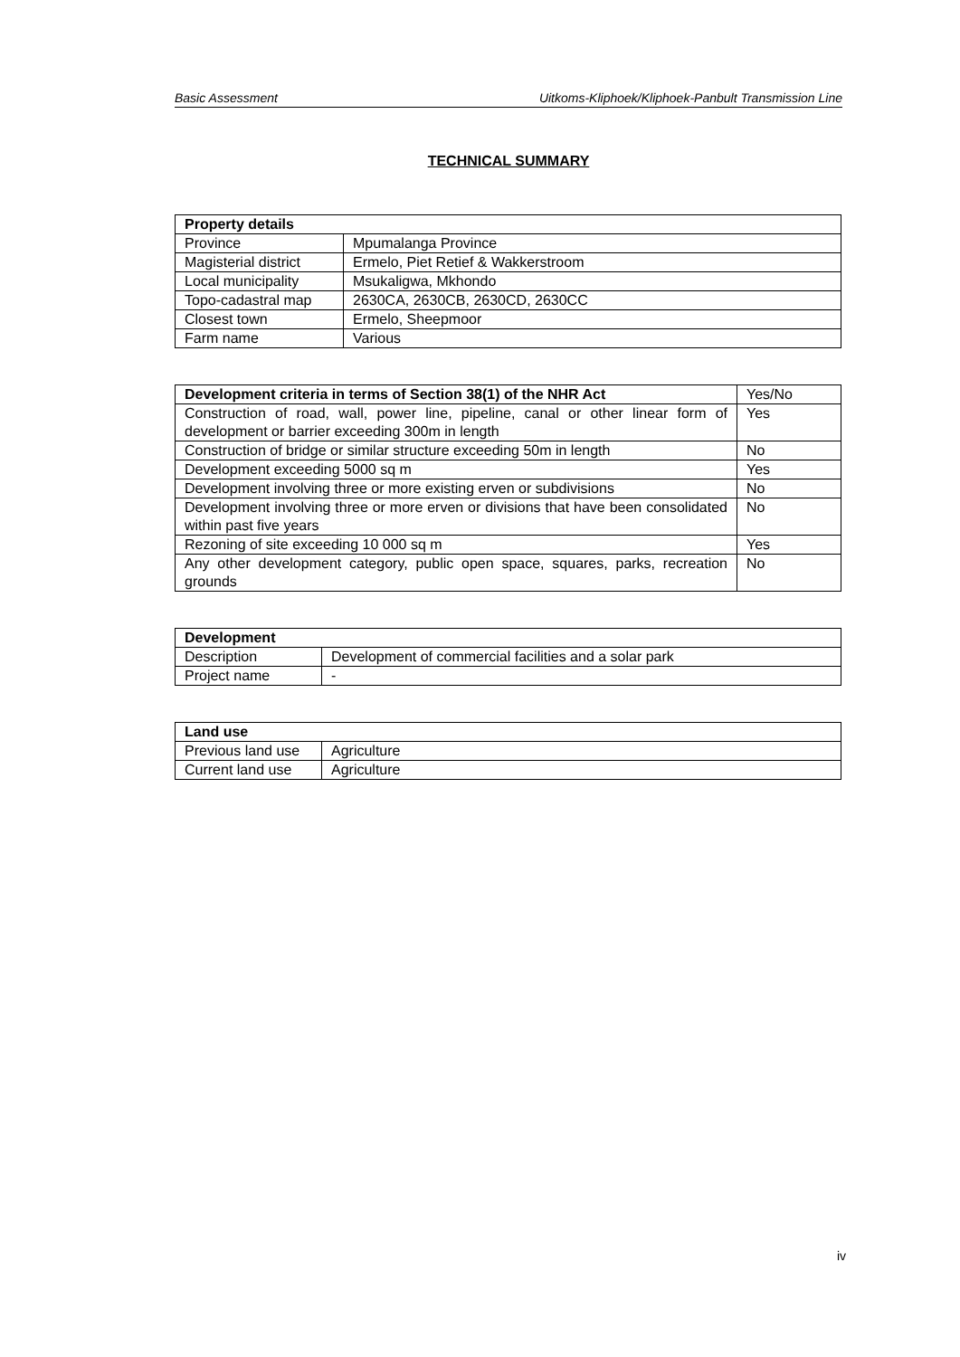Basic Assessment Uitkoms-Kliphoek/Kliphoek-Panbult Transmission Line
TECHNICAL SUMMARY
| Property details | |
| --- | --- |
| Province | Mpumalanga Province |
| Magisterial district | Ermelo, Piet Retief & Wakkerstroom |
| Local municipality | Msukaligwa, Mkhondo |
| Topo-cadastral map | 2630CA, 2630CB, 2630CD, 2630CC |
| Closest town | Ermelo, Sheepmoor |
| Farm name | Various |
| Development criteria in terms of Section 38(1) of the NHR Act | Yes/No |
| Construction of road, wall, power line, pipeline, canal or other linear form of development or barrier exceeding 300m in length | Yes |
| Construction of bridge or similar structure exceeding 50m in length | No |
| Development exceeding 5000 sq m | Yes |
| Development involving three or more existing erven or subdivisions | No |
| Development involving three or more erven or divisions that have been consolidated within past five years | No |
| Rezoning of site exceeding 10 000 sq m | Yes |
| Any other development category, public open space, squares, parks, recreation grounds | No |
| Development | |
| --- | --- |
| Description | Development of commercial facilities and a solar park |
| Project name | - |
| Land use | |
| --- | --- |
| Previous land use | Agriculture |
| Current land use | Agriculture |
iv